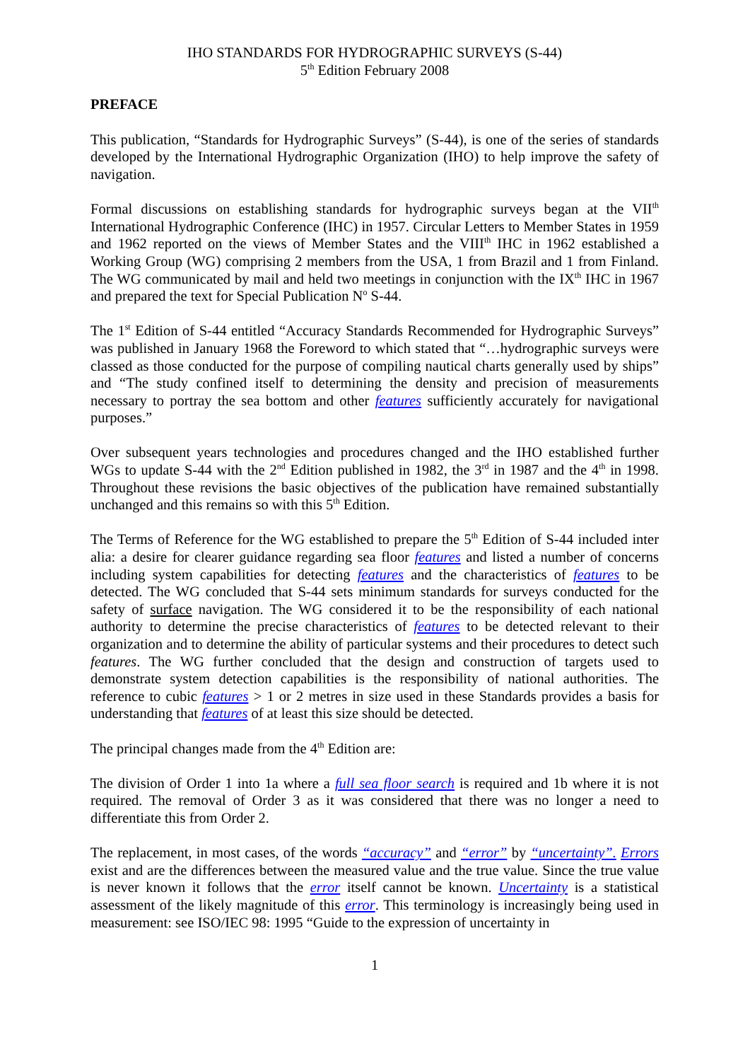IHO STANDARDS FOR HYDROGRAPHIC SURVEYS (S-44)
5<sup>th</sup> Edition February 2008
PREFACE
This publication, “Standards for Hydrographic Surveys” (S-44), is one of the series of standards developed by the International Hydrographic Organization (IHO) to help improve the safety of navigation.
Formal discussions on establishing standards for hydrographic surveys began at the VII<sup>th</sup> International Hydrographic Conference (IHC) in 1957. Circular Letters to Member States in 1959 and 1962 reported on the views of Member States and the VIII<sup>th</sup> IHC in 1962 established a Working Group (WG) comprising 2 members from the USA, 1 from Brazil and 1 from Finland. The WG communicated by mail and held two meetings in conjunction with the IX<sup>th</sup> IHC in 1967 and prepared the text for Special Publication N<sup>o</sup> S-44.
The 1<sup>st</sup> Edition of S-44 entitled “Accuracy Standards Recommended for Hydrographic Surveys” was published in January 1968 the Foreword to which stated that “…hydrographic surveys were classed as those conducted for the purpose of compiling nautical charts generally used by ships” and “The study confined itself to determining the density and precision of measurements necessary to portray the sea bottom and other features sufficiently accurately for navigational purposes.”
Over subsequent years technologies and procedures changed and the IHO established further WGs to update S-44 with the 2<sup>nd</sup> Edition published in 1982, the 3<sup>rd</sup> in 1987 and the 4<sup>th</sup> in 1998. Throughout these revisions the basic objectives of the publication have remained substantially unchanged and this remains so with this 5<sup>th</sup> Edition.
The Terms of Reference for the WG established to prepare the 5<sup>th</sup> Edition of S-44 included inter alia: a desire for clearer guidance regarding sea floor features and listed a number of concerns including system capabilities for detecting features and the characteristics of features to be detected. The WG concluded that S-44 sets minimum standards for surveys conducted for the safety of surface navigation. The WG considered it to be the responsibility of each national authority to determine the precise characteristics of features to be detected relevant to their organization and to determine the ability of particular systems and their procedures to detect such features. The WG further concluded that the design and construction of targets used to demonstrate system detection capabilities is the responsibility of national authorities. The reference to cubic features > 1 or 2 metres in size used in these Standards provides a basis for understanding that features of at least this size should be detected.
The principal changes made from the 4<sup>th</sup> Edition are:
The division of Order 1 into 1a where a full sea floor search is required and 1b where it is not required. The removal of Order 3 as it was considered that there was no longer a need to differentiate this from Order 2.
The replacement, in most cases, of the words “accuracy” and “error” by “uncertainty”. Errors exist and are the differences between the measured value and the true value. Since the true value is never known it follows that the error itself cannot be known. Uncertainty is a statistical assessment of the likely magnitude of this error. This terminology is increasingly being used in measurement: see ISO/IEC 98: 1995 “Guide to the expression of uncertainty in
1